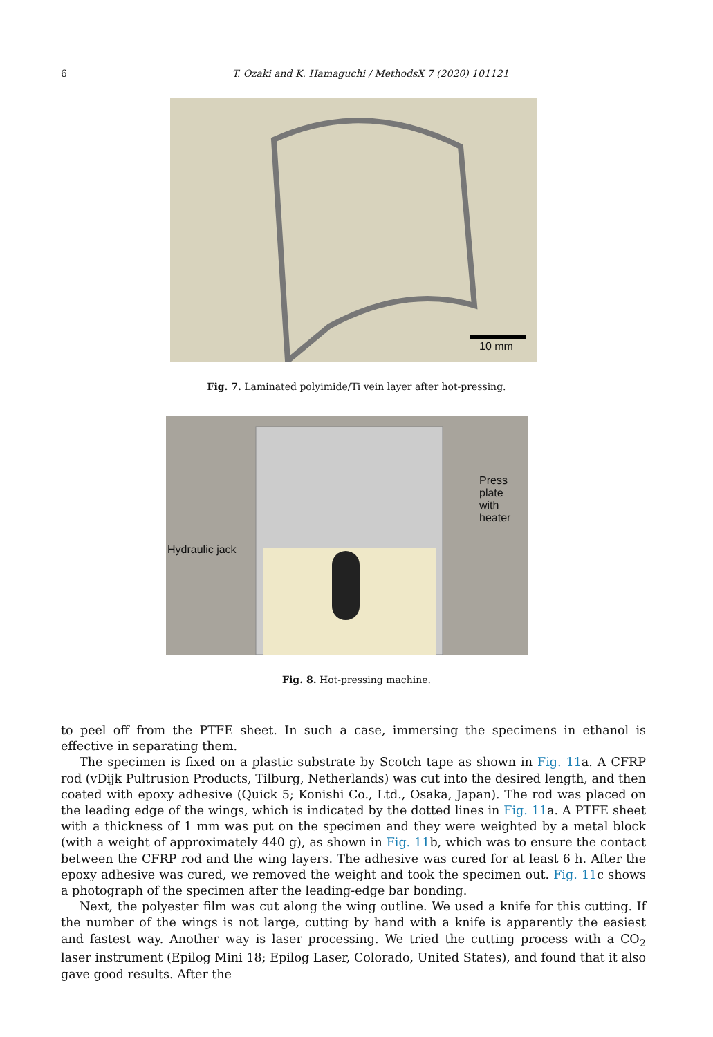6
T. Ozaki and K. Hamaguchi / MethodsX 7 (2020) 101121
10 mm
Fig. 7. Laminated polyimide/Ti vein layer after hot-pressing.
Press plate
with heater
Hydraulic jack
Fig. 8. Hot-pressing machine.
to peel off from the PTFE sheet. In such a case, immersing the specimens in ethanol is effective in separating them.
The specimen is fixed on a plastic substrate by Scotch tape as shown in Fig. 11a. A CFRP rod (vDijk Pultrusion Products, Tilburg, Netherlands) was cut into the desired length, and then coated with epoxy adhesive (Quick 5; Konishi Co., Ltd., Osaka, Japan). The rod was placed on the leading edge of the wings, which is indicated by the dotted lines in Fig. 11a. A PTFE sheet with a thickness of 1 mm was put on the specimen and they were weighted by a metal block (with a weight of approximately 440 g), as shown in Fig. 11b, which was to ensure the contact between the CFRP rod and the wing layers. The adhesive was cured for at least 6 h. After the epoxy adhesive was cured, we removed the weight and took the specimen out. Fig. 11c shows a photograph of the specimen after the leading-edge bar bonding.
Next, the polyester film was cut along the wing outline. We used a knife for this cutting. If the number of the wings is not large, cutting by hand with a knife is apparently the easiest and fastest way. Another way is laser processing. We tried the cutting process with a CO<sub>2</sub> laser instrument (Epilog Mini 18; Epilog Laser, Colorado, United States), and found that it also gave good results. After the